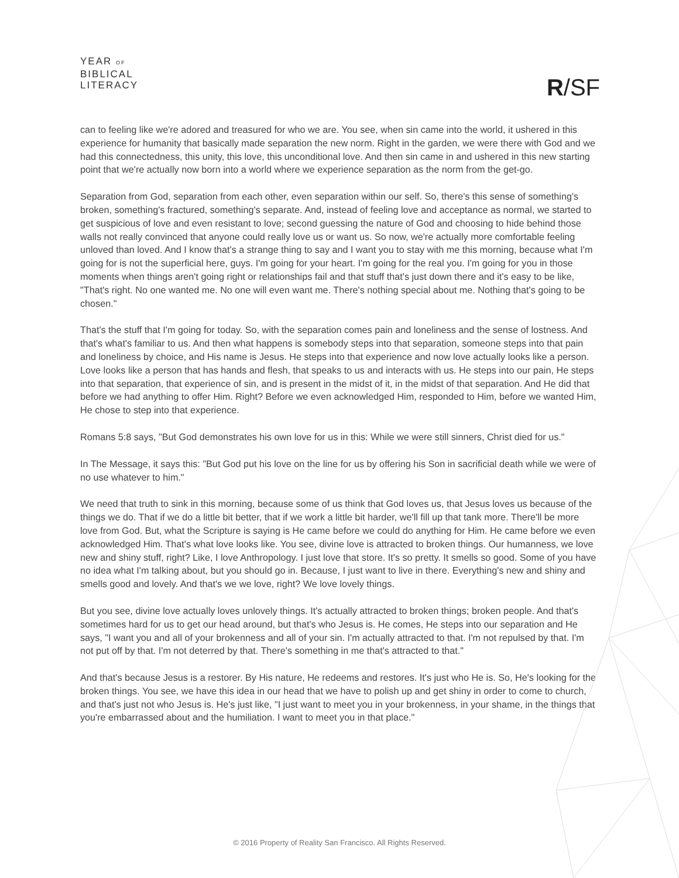YEAR OF
BIBLICAL
LITERACY
R/SF
can to feeling like we're adored and treasured for who we are. You see, when sin came into the world, it ushered in this experience for humanity that basically made separation the new norm. Right in the garden, we were there with God and we had this connectedness, this unity, this love, this unconditional love. And then sin came in and ushered in this new starting point that we're actually now born into a world where we experience separation as the norm from the get-go.
Separation from God, separation from each other, even separation within our self. So, there's this sense of something's broken, something's fractured, something's separate. And, instead of feeling love and acceptance as normal, we started to get suspicious of love and even resistant to love; second guessing the nature of God and choosing to hide behind those walls not really convinced that anyone could really love us or want us. So now, we're actually more comfortable feeling unloved than loved. And I know that's a strange thing to say and I want you to stay with me this morning, because what I'm going for is not the superficial here, guys. I'm going for your heart. I'm going for the real you. I'm going for you in those moments when things aren't going right or relationships fail and that stuff that's just down there and it's easy to be like, "That's right. No one wanted me. No one will even want me. There's nothing special about me. Nothing that's going to be chosen."
That's the stuff that I'm going for today. So, with the separation comes pain and loneliness and the sense of lostness. And that's what's familiar to us. And then what happens is somebody steps into that separation, someone steps into that pain and loneliness by choice, and His name is Jesus. He steps into that experience and now love actually looks like a person. Love looks like a person that has hands and flesh, that speaks to us and interacts with us. He steps into our pain, He steps into that separation, that experience of sin, and is present in the midst of it, in the midst of that separation. And He did that before we had anything to offer Him. Right? Before we even acknowledged Him, responded to Him, before we wanted Him, He chose to step into that experience.
Romans 5:8 says, "But God demonstrates his own love for us in this: While we were still sinners, Christ died for us."
In The Message, it says this: "But God put his love on the line for us by offering his Son in sacrificial death while we were of no use whatever to him."
We need that truth to sink in this morning, because some of us think that God loves us, that Jesus loves us because of the things we do. That if we do a little bit better, that if we work a little bit harder, we'll fill up that tank more. There'll be more love from God. But, what the Scripture is saying is He came before we could do anything for Him. He came before we even acknowledged Him. That's what love looks like. You see, divine love is attracted to broken things. Our humanness, we love new and shiny stuff, right? Like, I love Anthropology. I just love that store. It's so pretty. It smells so good. Some of you have no idea what I'm talking about, but you should go in. Because, I just want to live in there. Everything's new and shiny and smells good and lovely. And that's we we love, right? We love lovely things.
But you see, divine love actually loves unlovely things. It's actually attracted to broken things; broken people. And that's sometimes hard for us to get our head around, but that's who Jesus is. He comes, He steps into our separation and He says, "I want you and all of your brokenness and all of your sin. I'm actually attracted to that. I'm not repulsed by that. I'm not put off by that. I'm not deterred by that. There's something in me that's attracted to that."
And that's because Jesus is a restorer. By His nature, He redeems and restores. It's just who He is. So, He's looking for the broken things. You see, we have this idea in our head that we have to polish up and get shiny in order to come to church, and that's just not who Jesus is. He's just like, "I just want to meet you in your brokenness, in your shame, in the things that you're embarrassed about and the humiliation. I want to meet you in that place."
© 2016 Property of Reality San Francisco. All Rights Reserved.